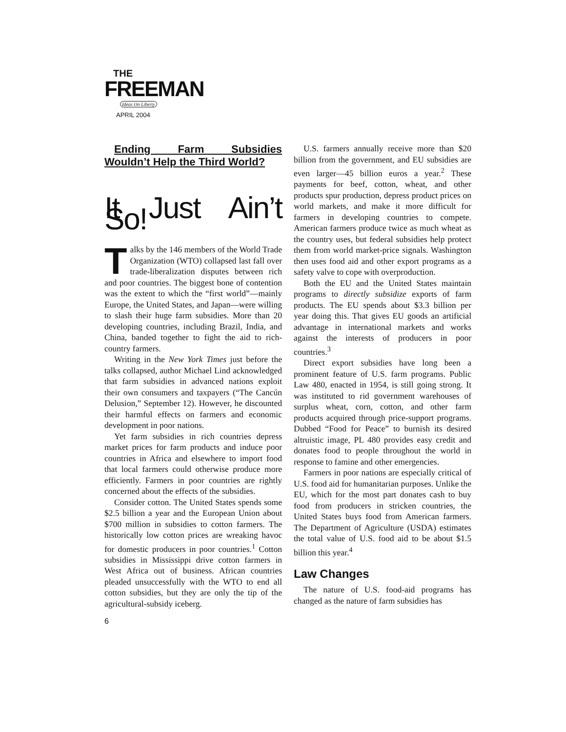THE
FREEMAN
Ideas On Liberty
APRIL 2004
Ending Farm Subsidies Wouldn’t Help the Third World?
It Just Ain’t So!
Talks by the 146 members of the World Trade Organization (WTO) collapsed last fall over trade-liberalization disputes between rich and poor countries. The biggest bone of contention was the extent to which the “first world”—mainly Europe, the United States, and Japan—were willing to slash their huge farm subsidies. More than 20 developing countries, including Brazil, India, and China, banded together to fight the aid to rich-country farmers.
Writing in the New York Times just before the talks collapsed, author Michael Lind acknowledged that farm subsidies in advanced nations exploit their own consumers and taxpayers (“The Cancún Delusion,” September 12). However, he discounted their harmful effects on farmers and economic development in poor nations.
Yet farm subsidies in rich countries depress market prices for farm products and induce poor countries in Africa and elsewhere to import food that local farmers could otherwise produce more efficiently. Farmers in poor countries are rightly concerned about the effects of the subsidies.
Consider cotton. The United States spends some $2.5 billion a year and the European Union about $700 million in subsidies to cotton farmers. The historically low cotton prices are wreaking havoc for domestic producers in poor countries.<sup>1</sup> Cotton subsidies in Mississippi drive cotton farmers in West Africa out of business. African countries pleaded unsuccessfully with the WTO to end all cotton subsidies, but they are only the tip of the agricultural-subsidy iceberg.
6
U.S. farmers annually receive more than $20 billion from the government, and EU subsidies are even larger—45 billion euros a year.<sup>2</sup> These payments for beef, cotton, wheat, and other products spur production, depress product prices on world markets, and make it more difficult for farmers in developing countries to compete. American farmers produce twice as much wheat as the country uses, but federal subsidies help protect them from world market-price signals. Washington then uses food aid and other export programs as a safety valve to cope with overproduction.
Both the EU and the United States maintain programs to directly subsidize exports of farm products. The EU spends about $3.3 billion per year doing this. That gives EU goods an artificial advantage in international markets and works against the interests of producers in poor countries.<sup>3</sup>
Direct export subsidies have long been a prominent feature of U.S. farm programs. Public Law 480, enacted in 1954, is still going strong. It was instituted to rid government warehouses of surplus wheat, corn, cotton, and other farm products acquired through price-support programs. Dubbed “Food for Peace” to burnish its desired altruistic image, PL 480 provides easy credit and donates food to people throughout the world in response to famine and other emergencies.
Farmers in poor nations are especially critical of U.S. food aid for humanitarian purposes. Unlike the EU, which for the most part donates cash to buy food from producers in stricken countries, the United States buys food from American farmers. The Department of Agriculture (USDA) estimates the total value of U.S. food aid to be about $1.5 billion this year.<sup>4</sup>
Law Changes
The nature of U.S. food-aid programs has changed as the nature of farm subsidies has